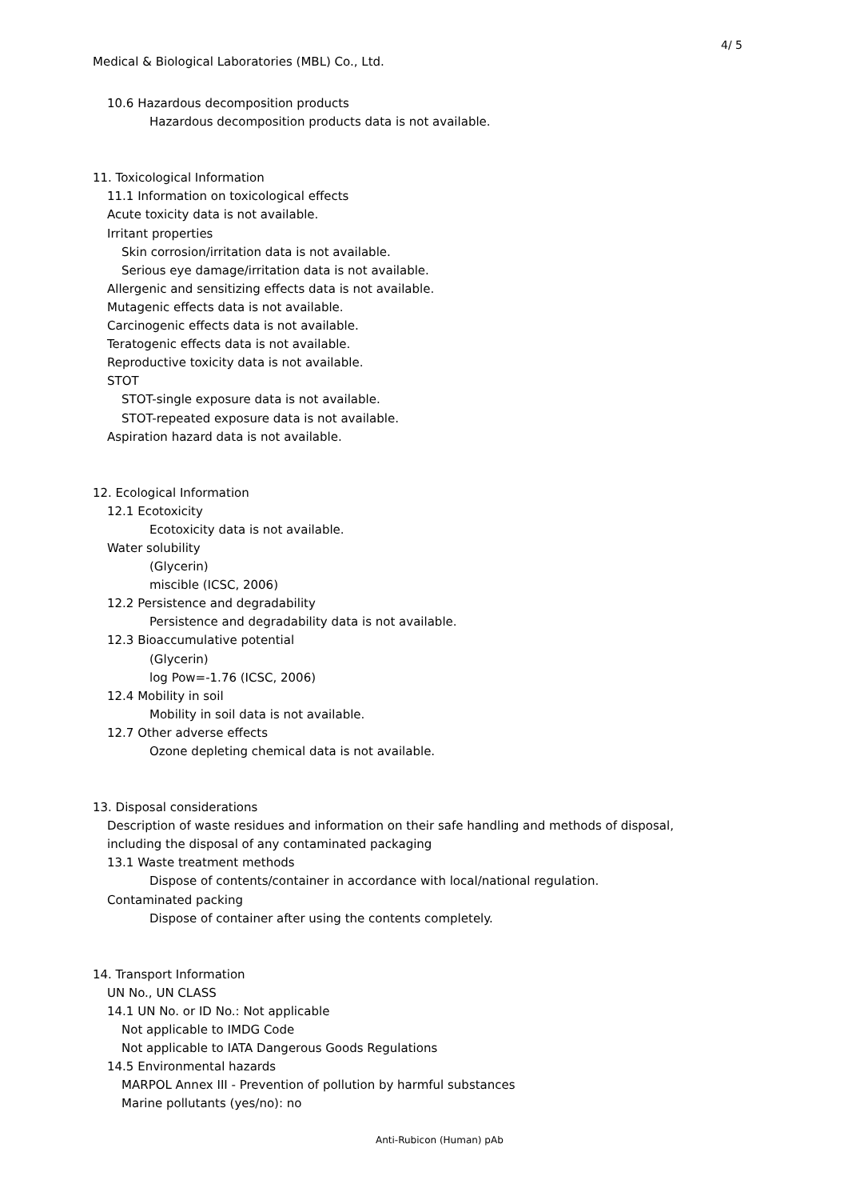4/ 5
Medical & Biological Laboratories (MBL) Co., Ltd.
10.6 Hazardous decomposition products
Hazardous decomposition products data is not available.
11. Toxicological Information
11.1 Information on toxicological effects
Acute toxicity data is not available.
Irritant properties
Skin corrosion/irritation data is not available.
Serious eye damage/irritation data is not available.
Allergenic and sensitizing effects data is not available.
Mutagenic effects data is not available.
Carcinogenic effects data is not available.
Teratogenic effects data is not available.
Reproductive toxicity data is not available.
STOT
STOT-single exposure data is not available.
STOT-repeated exposure data is not available.
Aspiration hazard data is not available.
12. Ecological Information
12.1 Ecotoxicity
Ecotoxicity data is not available.
Water solubility
(Glycerin)
miscible (ICSC, 2006)
12.2 Persistence and degradability
Persistence and degradability data is not available.
12.3 Bioaccumulative potential
(Glycerin)
log Pow=-1.76 (ICSC, 2006)
12.4 Mobility in soil
Mobility in soil data is not available.
12.7 Other adverse effects
Ozone depleting chemical data is not available.
13. Disposal considerations
Description of waste residues and information on their safe handling and methods of disposal,
including the disposal of any contaminated packaging
13.1 Waste treatment methods
Dispose of contents/container in accordance with local/national regulation.
Contaminated packing
Dispose of container after using the contents completely.
14. Transport Information
UN No., UN CLASS
14.1 UN No. or ID No.: Not applicable
Not applicable to IMDG Code
Not applicable to IATA Dangerous Goods Regulations
14.5 Environmental hazards
MARPOL Annex III - Prevention of pollution by harmful substances
Marine pollutants (yes/no): no
Anti-Rubicon (Human) pAb